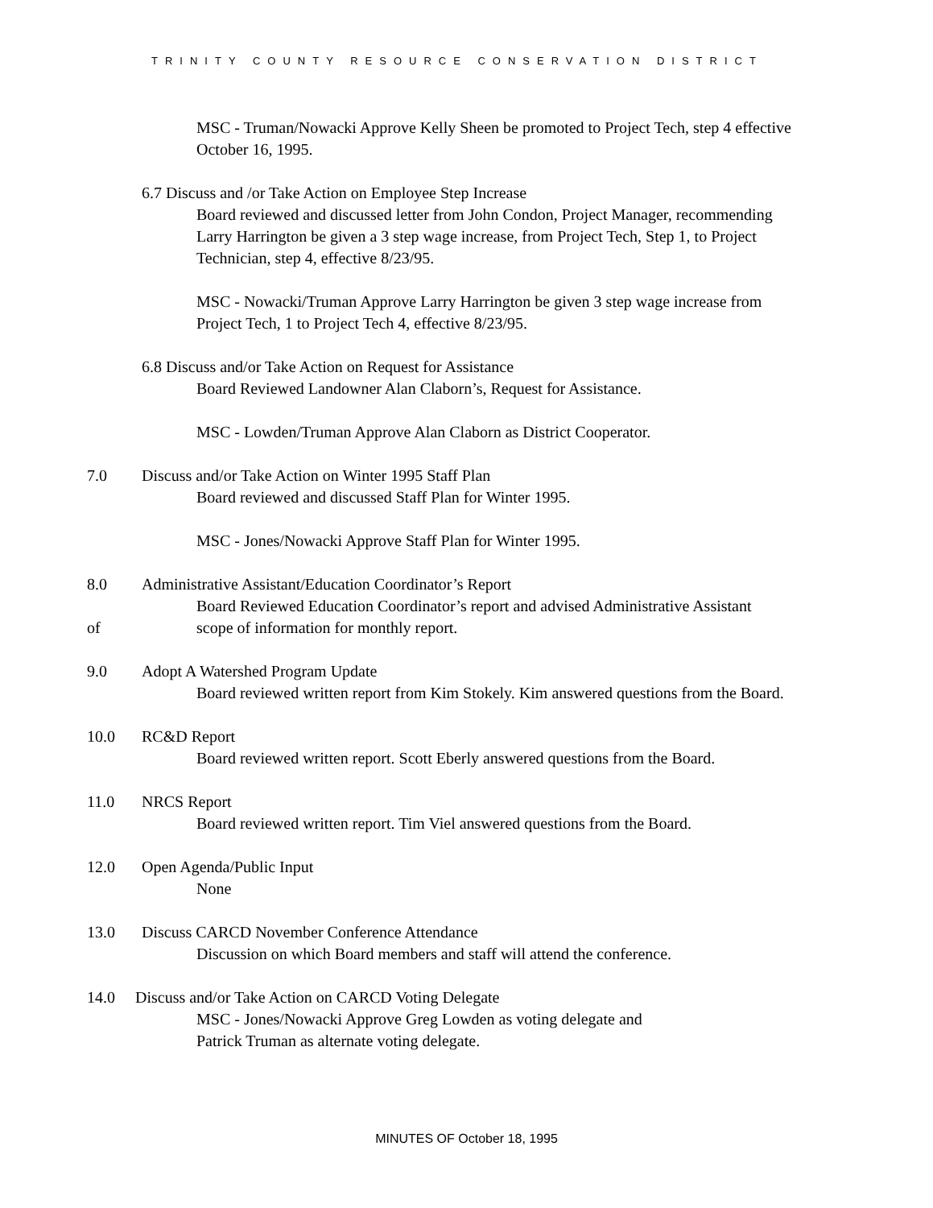TRINITY COUNTY RESOURCE CONSERVATION DISTRICT
MSC - Truman/Nowacki Approve Kelly Sheen be promoted to Project Tech, step 4 effective October 16, 1995.
6.7 Discuss and /or Take Action on Employee Step Increase
Board reviewed and discussed letter from John Condon, Project Manager, recommending Larry Harrington be given a 3 step wage increase, from Project Tech, Step 1, to Project Technician, step 4, effective 8/23/95.
MSC - Nowacki/Truman Approve Larry Harrington be given 3 step wage increase from Project Tech, 1 to Project Tech 4, effective 8/23/95.
6.8 Discuss and/or Take Action on Request for Assistance
Board Reviewed Landowner Alan Claborn’s, Request for Assistance.
MSC - Lowden/Truman Approve Alan Claborn as District Cooperator.
7.0 Discuss and/or Take Action on Winter 1995 Staff Plan
Board reviewed and discussed Staff Plan for Winter 1995.
MSC - Jones/Nowacki Approve Staff Plan for Winter 1995.
8.0 Administrative Assistant/Education Coordinator’s Report
Board Reviewed Education Coordinator’s report and advised Administrative Assistant
of scope of information for monthly report.
9.0 Adopt A Watershed Program Update
Board reviewed written report from Kim Stokely. Kim answered questions from the Board.
10.0 RC&D Report
Board reviewed written report. Scott Eberly answered questions from the Board.
11.0 NRCS Report
Board reviewed written report. Tim Viel answered questions from the Board.
12.0 Open Agenda/Public Input
None
13.0 Discuss CARCD November Conference Attendance
Discussion on which Board members and staff will attend the conference.
14.0 Discuss and/or Take Action on CARCD Voting Delegate
MSC - Jones/Nowacki Approve Greg Lowden as voting delegate and
Patrick Truman as alternate voting delegate.
MINUTES OF October 18, 1995